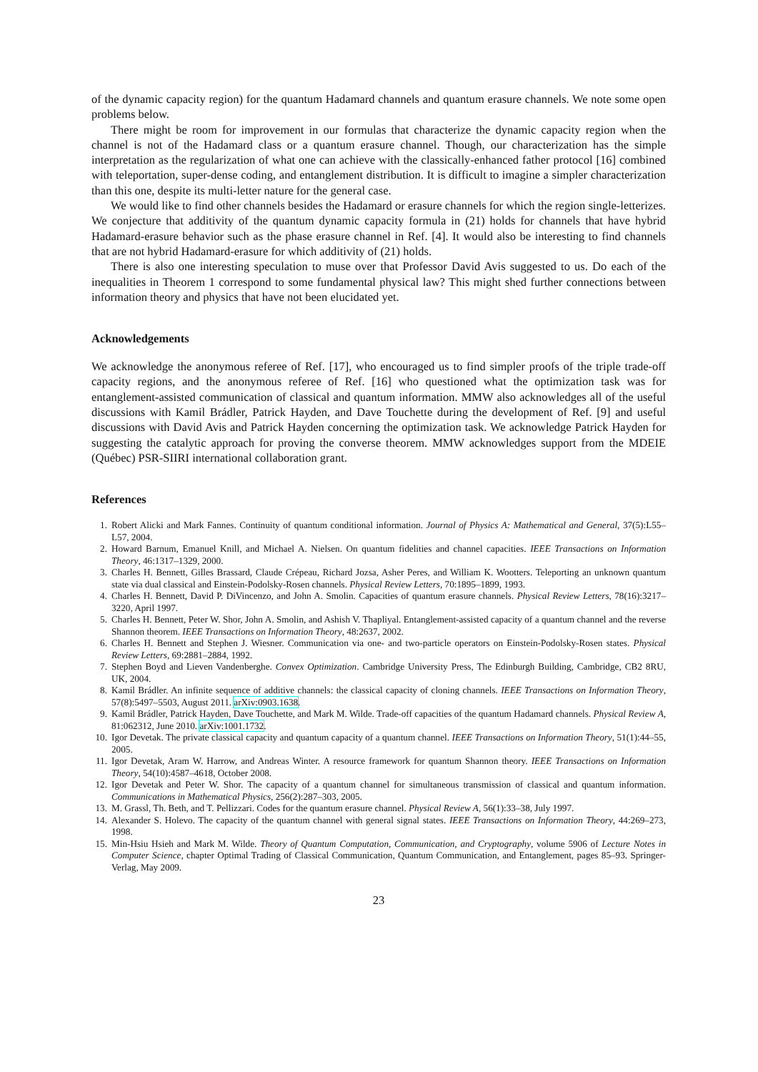of the dynamic capacity region) for the quantum Hadamard channels and quantum erasure channels. We note some open problems below.
There might be room for improvement in our formulas that characterize the dynamic capacity region when the channel is not of the Hadamard class or a quantum erasure channel. Though, our characterization has the simple interpretation as the regularization of what one can achieve with the classically-enhanced father protocol [16] combined with teleportation, super-dense coding, and entanglement distribution. It is difficult to imagine a simpler characterization than this one, despite its multi-letter nature for the general case.
We would like to find other channels besides the Hadamard or erasure channels for which the region single-letterizes. We conjecture that additivity of the quantum dynamic capacity formula in (21) holds for channels that have hybrid Hadamard-erasure behavior such as the phase erasure channel in Ref. [4]. It would also be interesting to find channels that are not hybrid Hadamard-erasure for which additivity of (21) holds.
There is also one interesting speculation to muse over that Professor David Avis suggested to us. Do each of the inequalities in Theorem 1 correspond to some fundamental physical law? This might shed further connections between information theory and physics that have not been elucidated yet.
Acknowledgements
We acknowledge the anonymous referee of Ref. [17], who encouraged us to find simpler proofs of the triple trade-off capacity regions, and the anonymous referee of Ref. [16] who questioned what the optimization task was for entanglement-assisted communication of classical and quantum information. MMW also acknowledges all of the useful discussions with Kamil Brádler, Patrick Hayden, and Dave Touchette during the development of Ref. [9] and useful discussions with David Avis and Patrick Hayden concerning the optimization task. We acknowledge Patrick Hayden for suggesting the catalytic approach for proving the converse theorem. MMW acknowledges support from the MDEIE (Québec) PSR-SIIRI international collaboration grant.
References
1. Robert Alicki and Mark Fannes. Continuity of quantum conditional information. Journal of Physics A: Mathematical and General, 37(5):L55–L57, 2004.
2. Howard Barnum, Emanuel Knill, and Michael A. Nielsen. On quantum fidelities and channel capacities. IEEE Transactions on Information Theory, 46:1317–1329, 2000.
3. Charles H. Bennett, Gilles Brassard, Claude Crépeau, Richard Jozsa, Asher Peres, and William K. Wootters. Teleporting an unknown quantum state via dual classical and Einstein-Podolsky-Rosen channels. Physical Review Letters, 70:1895–1899, 1993.
4. Charles H. Bennett, David P. DiVincenzo, and John A. Smolin. Capacities of quantum erasure channels. Physical Review Letters, 78(16):3217–3220, April 1997.
5. Charles H. Bennett, Peter W. Shor, John A. Smolin, and Ashish V. Thapliyal. Entanglement-assisted capacity of a quantum channel and the reverse Shannon theorem. IEEE Transactions on Information Theory, 48:2637, 2002.
6. Charles H. Bennett and Stephen J. Wiesner. Communication via one- and two-particle operators on Einstein-Podolsky-Rosen states. Physical Review Letters, 69:2881–2884, 1992.
7. Stephen Boyd and Lieven Vandenberghe. Convex Optimization. Cambridge University Press, The Edinburgh Building, Cambridge, CB2 8RU, UK, 2004.
8. Kamil Brádler. An infinite sequence of additive channels: the classical capacity of cloning channels. IEEE Transactions on Information Theory, 57(8):5497–5503, August 2011. arXiv:0903.1638.
9. Kamil Brádler, Patrick Hayden, Dave Touchette, and Mark M. Wilde. Trade-off capacities of the quantum Hadamard channels. Physical Review A, 81:062312, June 2010. arXiv:1001.1732.
10. Igor Devetak. The private classical capacity and quantum capacity of a quantum channel. IEEE Transactions on Information Theory, 51(1):44–55, 2005.
11. Igor Devetak, Aram W. Harrow, and Andreas Winter. A resource framework for quantum Shannon theory. IEEE Transactions on Information Theory, 54(10):4587–4618, October 2008.
12. Igor Devetak and Peter W. Shor. The capacity of a quantum channel for simultaneous transmission of classical and quantum information. Communications in Mathematical Physics, 256(2):287–303, 2005.
13. M. Grassl, Th. Beth, and T. Pellizzari. Codes for the quantum erasure channel. Physical Review A, 56(1):33–38, July 1997.
14. Alexander S. Holevo. The capacity of the quantum channel with general signal states. IEEE Transactions on Information Theory, 44:269–273, 1998.
15. Min-Hsiu Hsieh and Mark M. Wilde. Theory of Quantum Computation, Communication, and Cryptography, volume 5906 of Lecture Notes in Computer Science, chapter Optimal Trading of Classical Communication, Quantum Communication, and Entanglement, pages 85–93. Springer-Verlag, May 2009.
23